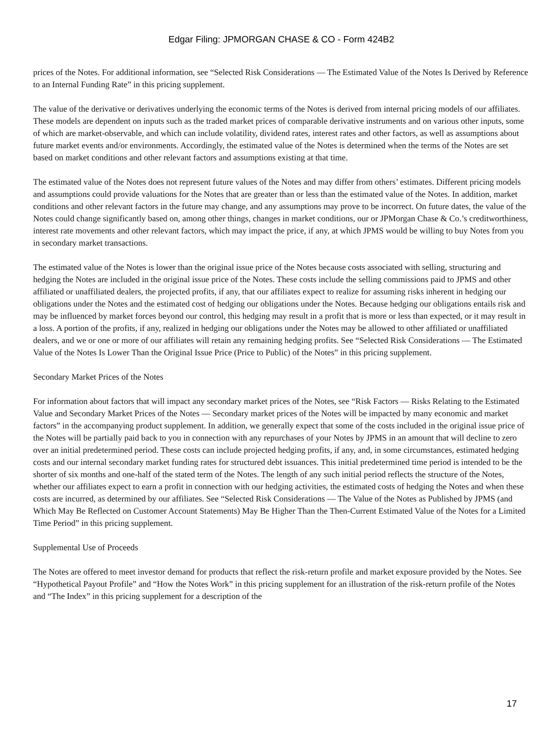Edgar Filing: JPMORGAN CHASE & CO - Form 424B2
prices of the Notes. For additional information, see “Selected Risk Considerations — The Estimated Value of the Notes Is Derived by Reference to an Internal Funding Rate” in this pricing supplement.
The value of the derivative or derivatives underlying the economic terms of the Notes is derived from internal pricing models of our affiliates. These models are dependent on inputs such as the traded market prices of comparable derivative instruments and on various other inputs, some of which are market-observable, and which can include volatility, dividend rates, interest rates and other factors, as well as assumptions about future market events and/or environments. Accordingly, the estimated value of the Notes is determined when the terms of the Notes are set based on market conditions and other relevant factors and assumptions existing at that time.
The estimated value of the Notes does not represent future values of the Notes and may differ from others’ estimates. Different pricing models and assumptions could provide valuations for the Notes that are greater than or less than the estimated value of the Notes. In addition, market conditions and other relevant factors in the future may change, and any assumptions may prove to be incorrect. On future dates, the value of the Notes could change significantly based on, among other things, changes in market conditions, our or JPMorgan Chase & Co.’s creditworthiness, interest rate movements and other relevant factors, which may impact the price, if any, at which JPMS would be willing to buy Notes from you in secondary market transactions.
The estimated value of the Notes is lower than the original issue price of the Notes because costs associated with selling, structuring and hedging the Notes are included in the original issue price of the Notes. These costs include the selling commissions paid to JPMS and other affiliated or unaffiliated dealers, the projected profits, if any, that our affiliates expect to realize for assuming risks inherent in hedging our obligations under the Notes and the estimated cost of hedging our obligations under the Notes. Because hedging our obligations entails risk and may be influenced by market forces beyond our control, this hedging may result in a profit that is more or less than expected, or it may result in a loss. A portion of the profits, if any, realized in hedging our obligations under the Notes may be allowed to other affiliated or unaffiliated dealers, and we or one or more of our affiliates will retain any remaining hedging profits. See “Selected Risk Considerations — The Estimated Value of the Notes Is Lower Than the Original Issue Price (Price to Public) of the Notes” in this pricing supplement.
Secondary Market Prices of the Notes
For information about factors that will impact any secondary market prices of the Notes, see “Risk Factors — Risks Relating to the Estimated Value and Secondary Market Prices of the Notes — Secondary market prices of the Notes will be impacted by many economic and market factors” in the accompanying product supplement. In addition, we generally expect that some of the costs included in the original issue price of the Notes will be partially paid back to you in connection with any repurchases of your Notes by JPMS in an amount that will decline to zero over an initial predetermined period. These costs can include projected hedging profits, if any, and, in some circumstances, estimated hedging costs and our internal secondary market funding rates for structured debt issuances. This initial predetermined time period is intended to be the shorter of six months and one-half of the stated term of the Notes. The length of any such initial period reflects the structure of the Notes, whether our affiliates expect to earn a profit in connection with our hedging activities, the estimated costs of hedging the Notes and when these costs are incurred, as determined by our affiliates. See “Selected Risk Considerations — The Value of the Notes as Published by JPMS (and Which May Be Reflected on Customer Account Statements) May Be Higher Than the Then-Current Estimated Value of the Notes for a Limited Time Period” in this pricing supplement.
Supplemental Use of Proceeds
The Notes are offered to meet investor demand for products that reflect the risk-return profile and market exposure provided by the Notes. See “Hypothetical Payout Profile” and “How the Notes Work” in this pricing supplement for an illustration of the risk-return profile of the Notes and “The Index” in this pricing supplement for a description of the
17